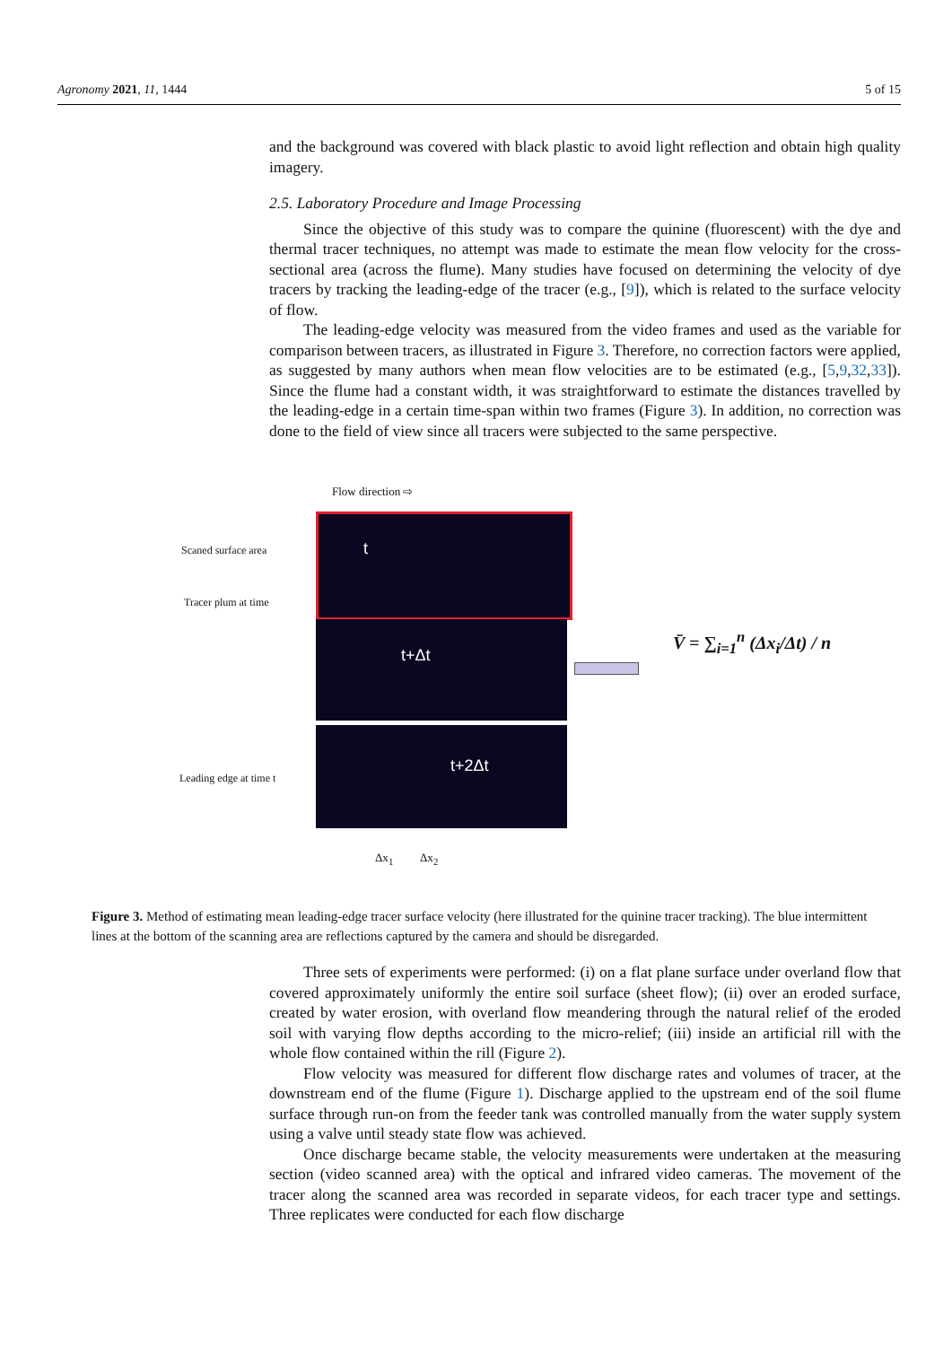Agronomy 2021, 11, 1444 5 of 15
and the background was covered with black plastic to avoid light reflection and obtain high quality imagery.
2.5. Laboratory Procedure and Image Processing
Since the objective of this study was to compare the quinine (fluorescent) with the dye and thermal tracer techniques, no attempt was made to estimate the mean flow velocity for the cross-sectional area (across the flume). Many studies have focused on determining the velocity of dye tracers by tracking the leading-edge of the tracer (e.g., [9]), which is related to the surface velocity of flow.
The leading-edge velocity was measured from the video frames and used as the variable for comparison between tracers, as illustrated in Figure 3. Therefore, no correction factors were applied, as suggested by many authors when mean flow velocities are to be estimated (e.g., [5,9,32,33]). Since the flume had a constant width, it was straightforward to estimate the distances travelled by the leading-edge in a certain time-span within two frames (Figure 3). In addition, no correction was done to the field of view since all tracers were subjected to the same perspective.
Flow direction ⇨
Scaned surface area
Tracer plum at time
Leading edge at time t
t
t+Δt
t+2Δt
Δx<sub>1</sub> Δx<sub>2</sub>
V̄ = ∑<sub>i=1</sub><sup>n</sup> (Δx<sub>i</sub>/Δt) / n
Figure 3. Method of estimating mean leading-edge tracer surface velocity (here illustrated for the quinine tracer tracking). The blue intermittent lines at the bottom of the scanning area are reflections captured by the camera and should be disregarded.
Three sets of experiments were performed: (i) on a flat plane surface under overland flow that covered approximately uniformly the entire soil surface (sheet flow); (ii) over an eroded surface, created by water erosion, with overland flow meandering through the natural relief of the eroded soil with varying flow depths according to the micro-relief; (iii) inside an artificial rill with the whole flow contained within the rill (Figure 2).
Flow velocity was measured for different flow discharge rates and volumes of tracer, at the downstream end of the flume (Figure 1). Discharge applied to the upstream end of the soil flume surface through run-on from the feeder tank was controlled manually from the water supply system using a valve until steady state flow was achieved.
Once discharge became stable, the velocity measurements were undertaken at the measuring section (video scanned area) with the optical and infrared video cameras. The movement of the tracer along the scanned area was recorded in separate videos, for each tracer type and settings. Three replicates were conducted for each flow discharge